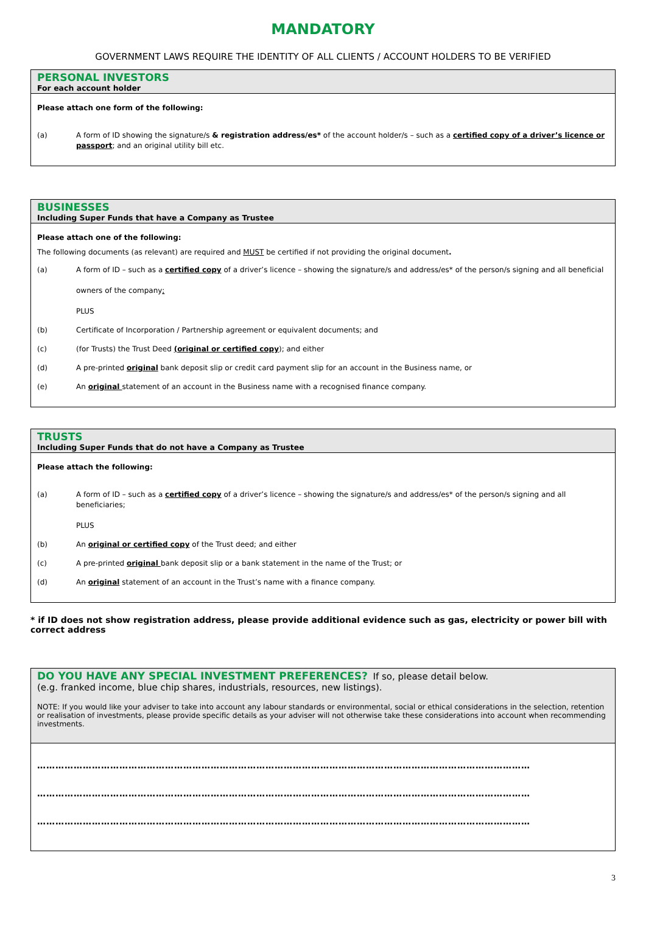MANDATORY
GOVERNMENT LAWS REQUIRE THE IDENTITY OF ALL CLIENTS / ACCOUNT HOLDERS TO BE VERIFIED
PERSONAL INVESTORS
For each account holder
Please attach one form of the following:
(a) A form of ID showing the signature/s & registration address/es* of the account holder/s – such as a certified copy of a driver’s licence or passport; and an original utility bill etc.
BUSINESSES
Including Super Funds that have a Company as Trustee
Please attach one of the following:
The following documents (as relevant) are required and MUST be certified if not providing the original document.
(a) A form of ID – such as a certified copy of a driver’s licence – showing the signature/s and address/es* of the person/s signing and all beneficial
owners of the company;
PLUS
(b) Certificate of Incorporation / Partnership agreement or equivalent documents; and
(c) (for Trusts) the Trust Deed (original or certified copy); and either
(d) A pre-printed original bank deposit slip or credit card payment slip for an account in the Business name, or
(e) An original statement of an account in the Business name with a recognised finance company.
TRUSTS
Including Super Funds that do not have a Company as Trustee
Please attach the following:
(a) A form of ID – such as a certified copy of a driver’s licence – showing the signature/s and address/es* of the person/s signing and all beneficiaries;
PLUS
(b) An original or certified copy of the Trust deed; and either
(c) A pre-printed original bank deposit slip or a bank statement in the name of the Trust; or
(d) An original statement of an account in the Trust’s name with a finance company.
* if ID does not show registration address, please provide additional evidence such as gas, electricity or power bill with correct address
DO YOU HAVE ANY SPECIAL INVESTMENT PREFERENCES? If so, please detail below.
(e.g. franked income, blue chip shares, industrials, resources, new listings).
NOTE: If you would like your adviser to take into account any labour standards or environmental, social or ethical considerations in the selection, retention or realisation of investments, please provide specific details as your adviser will not otherwise take these considerations into account when recommending investments.
………………………………………………………………………………………………………………………………………………
………………………………………………………………………………………………………………………………………………
………………………………………………………………………………………………………………………………………………
3